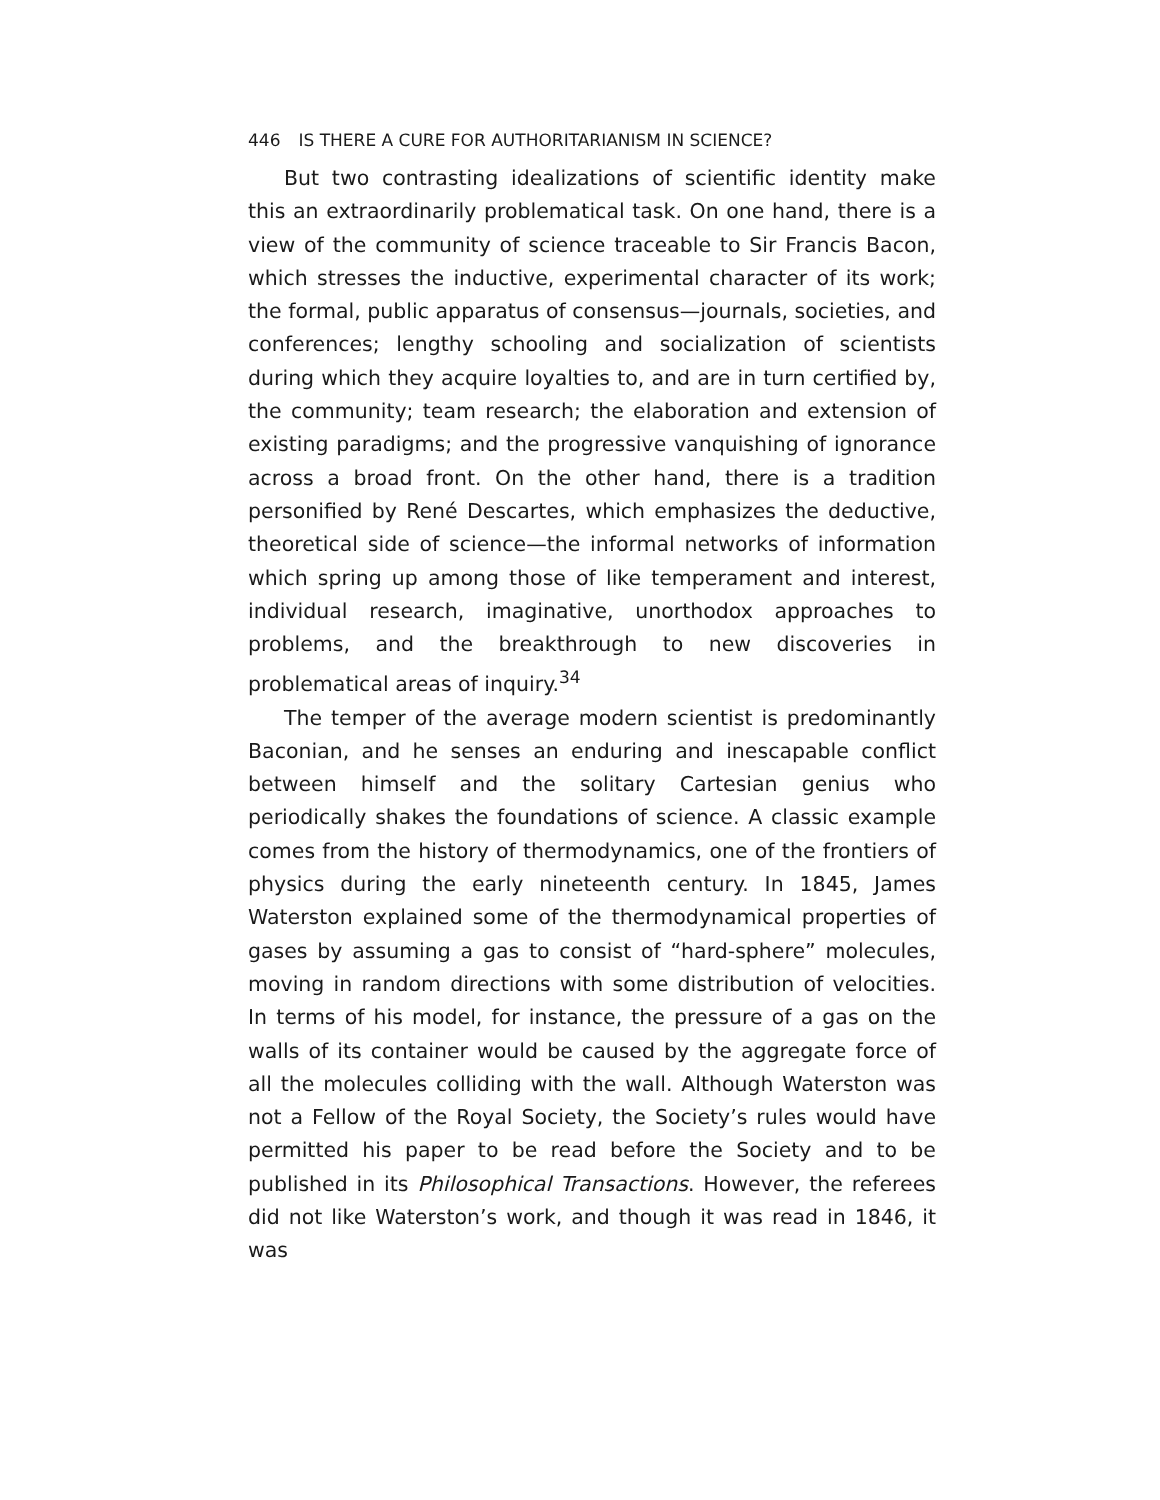446 IS THERE A CURE FOR AUTHORITARIANISM IN SCIENCE?
But two contrasting idealizations of scientific identity make this an extraordinarily problematical task. On one hand, there is a view of the community of science traceable to Sir Francis Bacon, which stresses the inductive, experimental character of its work; the formal, public apparatus of consensus—journals, societies, and conferences; lengthy schooling and socialization of scientists during which they acquire loyalties to, and are in turn certified by, the community; team research; the elaboration and extension of existing paradigms; and the progressive vanquishing of ignorance across a broad front. On the other hand, there is a tradition personified by René Descartes, which emphasizes the deductive, theoretical side of science—the informal networks of information which spring up among those of like temperament and interest, individual research, imaginative, unorthodox approaches to problems, and the breakthrough to new discoveries in problematical areas of inquiry.<sup>34</sup>
The temper of the average modern scientist is predominantly Baconian, and he senses an enduring and inescapable conflict between himself and the solitary Cartesian genius who periodically shakes the foundations of science. A classic example comes from the history of thermodynamics, one of the frontiers of physics during the early nineteenth century. In 1845, James Waterston explained some of the thermodynamical properties of gases by assuming a gas to consist of “hard-sphere” molecules, moving in random directions with some distribution of velocities. In terms of his model, for instance, the pressure of a gas on the walls of its container would be caused by the aggregate force of all the molecules colliding with the wall. Although Waterston was not a Fellow of the Royal Society, the Society’s rules would have permitted his paper to be read before the Society and to be published in its Philosophical Transactions. However, the referees did not like Waterston’s work, and though it was read in 1846, it was